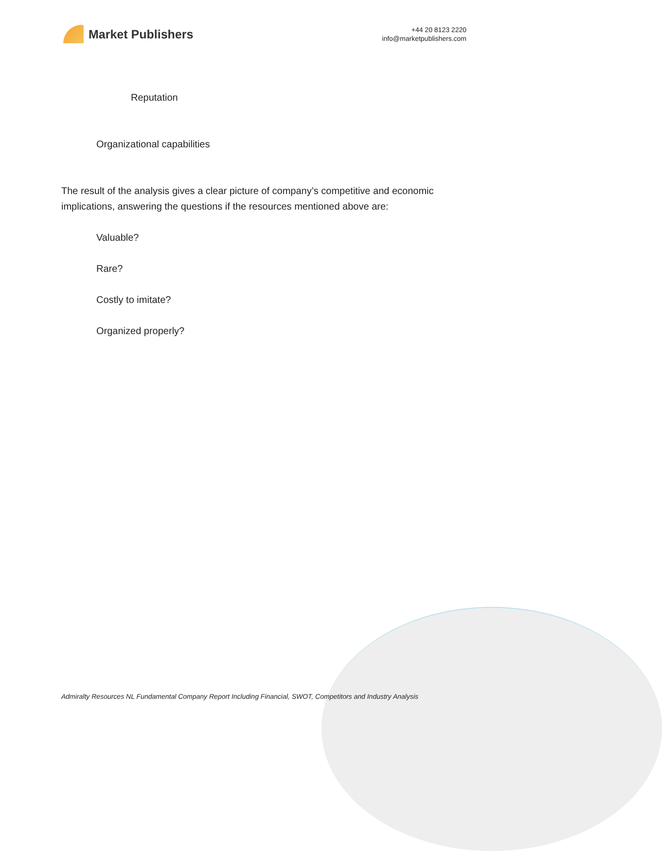Market Publishers
+44 20 8123 2220
info@marketpublishers.com
Reputation
Organizational capabilities
The result of the analysis gives a clear picture of company’s competitive and economic implications, answering the questions if the resources mentioned above are:
Valuable?
Rare?
Costly to imitate?
Organized properly?
Admiralty Resources NL Fundamental Company Report Including Financial, SWOT, Competitors and Industry Analysis